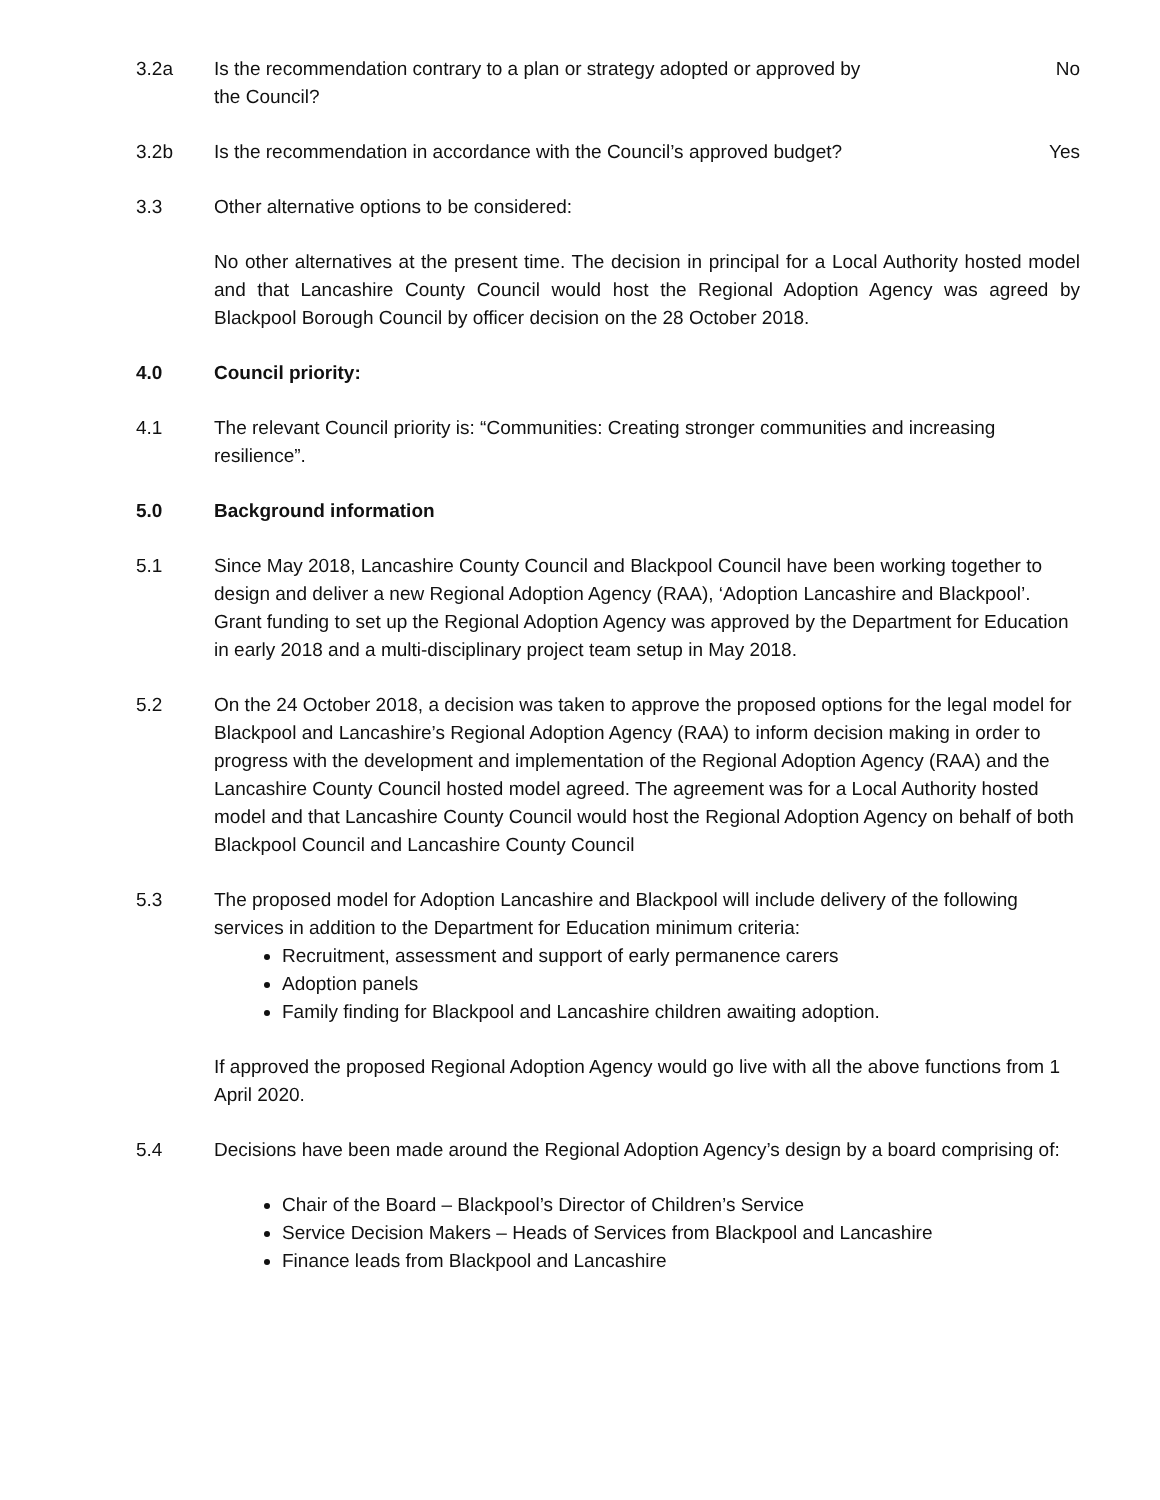3.2a Is the recommendation contrary to a plan or strategy adopted or approved by
the Council?
No
3.2b Is the recommendation in accordance with the Council’s approved budget?
Yes
3.3 Other alternative options to be considered:
No other alternatives at the present time. The decision in principal for a Local Authority hosted model and that Lancashire County Council would host the Regional Adoption Agency was agreed by Blackpool Borough Council by officer decision on the 28 October 2018.
4.0 Council priority:
4.1 The relevant Council priority is: “Communities: Creating stronger communities and increasing resilience”.
5.0 Background information
5.1 Since May 2018, Lancashire County Council and Blackpool Council have been working together to design and deliver a new Regional Adoption Agency (RAA), ‘Adoption Lancashire and Blackpool’. Grant funding to set up the Regional Adoption Agency was approved by the Department for Education in early 2018 and a multi-disciplinary project team setup in May 2018.
5.2 On the 24 October 2018, a decision was taken to approve the proposed options for the legal model for Blackpool and Lancashire’s Regional Adoption Agency (RAA) to inform decision making in order to progress with the development and implementation of the Regional Adoption Agency (RAA) and the Lancashire County Council hosted model agreed. The agreement was for a Local Authority hosted model and that Lancashire County Council would host the Regional Adoption Agency on behalf of both Blackpool Council and Lancashire County Council
5.3 The proposed model for Adoption Lancashire and Blackpool will include delivery of the following services in addition to the Department for Education minimum criteria:
Recruitment, assessment and support of early permanence carers
Adoption panels
Family finding for Blackpool and Lancashire children awaiting adoption.
If approved the proposed Regional Adoption Agency would go live with all the above functions from 1 April 2020.
5.4 Decisions have been made around the Regional Adoption Agency’s design by a board comprising of:
Chair of the Board – Blackpool’s Director of Children’s Service
Service Decision Makers – Heads of Services from Blackpool and Lancashire
Finance leads from Blackpool and Lancashire